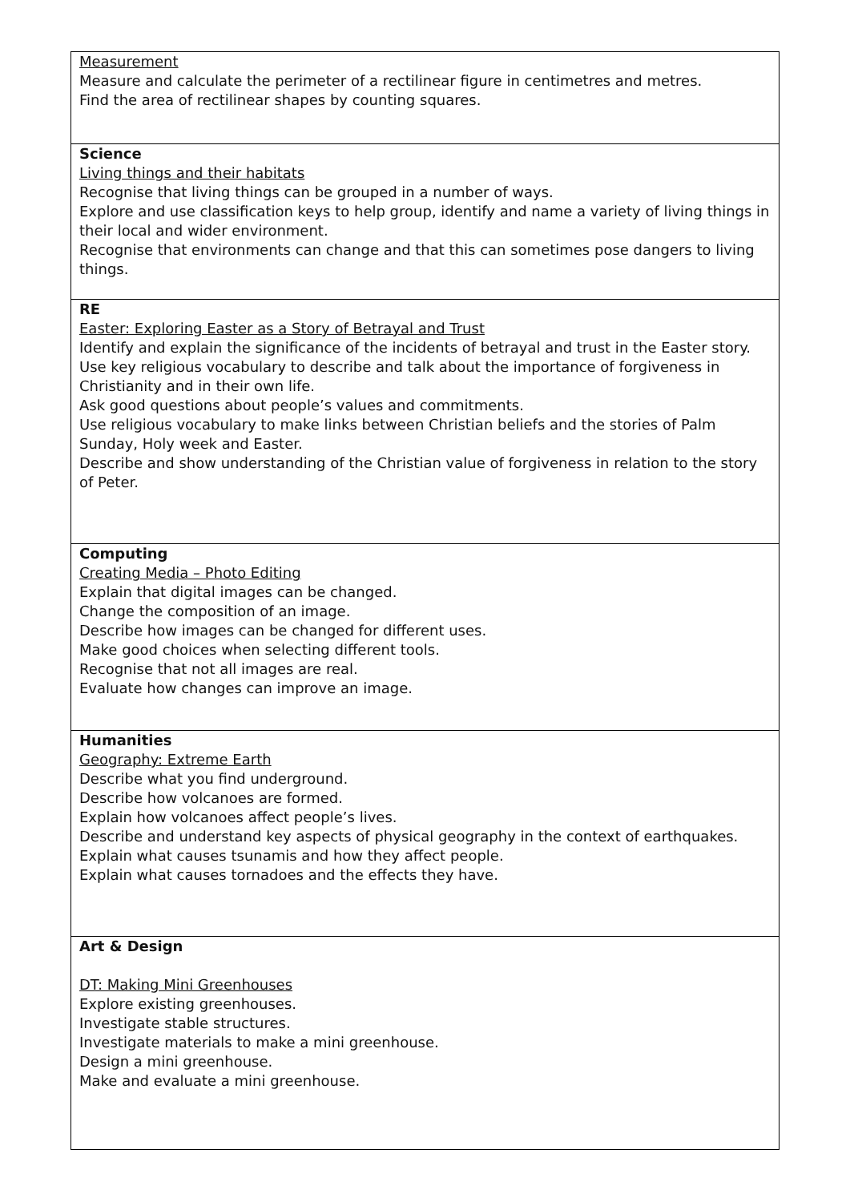| Measurement Measure and calculate the perimeter of a rectilinear figure in centimetres and metres. Find the area of rectilinear shapes by counting squares. |
| Science Living things and their habitats Recognise that living things can be grouped in a number of ways. Explore and use classification keys to help group, identify and name a variety of living things in their local and wider environment. Recognise that environments can change and that this can sometimes pose dangers to living things. |
| RE Easter: Exploring Easter as a Story of Betrayal and Trust Identify and explain the significance of the incidents of betrayal and trust in the Easter story. Use key religious vocabulary to describe and talk about the importance of forgiveness in Christianity and in their own life. Ask good questions about people’s values and commitments. Use religious vocabulary to make links between Christian beliefs and the stories of Palm Sunday, Holy week and Easter. Describe and show understanding of the Christian value of forgiveness in relation to the story of Peter. |
| Computing Creating Media – Photo Editing Explain that digital images can be changed. Change the composition of an image. Describe how images can be changed for different uses. Make good choices when selecting different tools. Recognise that not all images are real. Evaluate how changes can improve an image. |
| Humanities Geography: Extreme Earth Describe what you find underground. Describe how volcanoes are formed. Explain how volcanoes affect people’s lives. Describe and understand key aspects of physical geography in the context of earthquakes. Explain what causes tsunamis and how they affect people. Explain what causes tornadoes and the effects they have. |
| Art & Design DT: Making Mini Greenhouses Explore existing greenhouses. Investigate stable structures. Investigate materials to make a mini greenhouse. Design a mini greenhouse. Make and evaluate a mini greenhouse. |